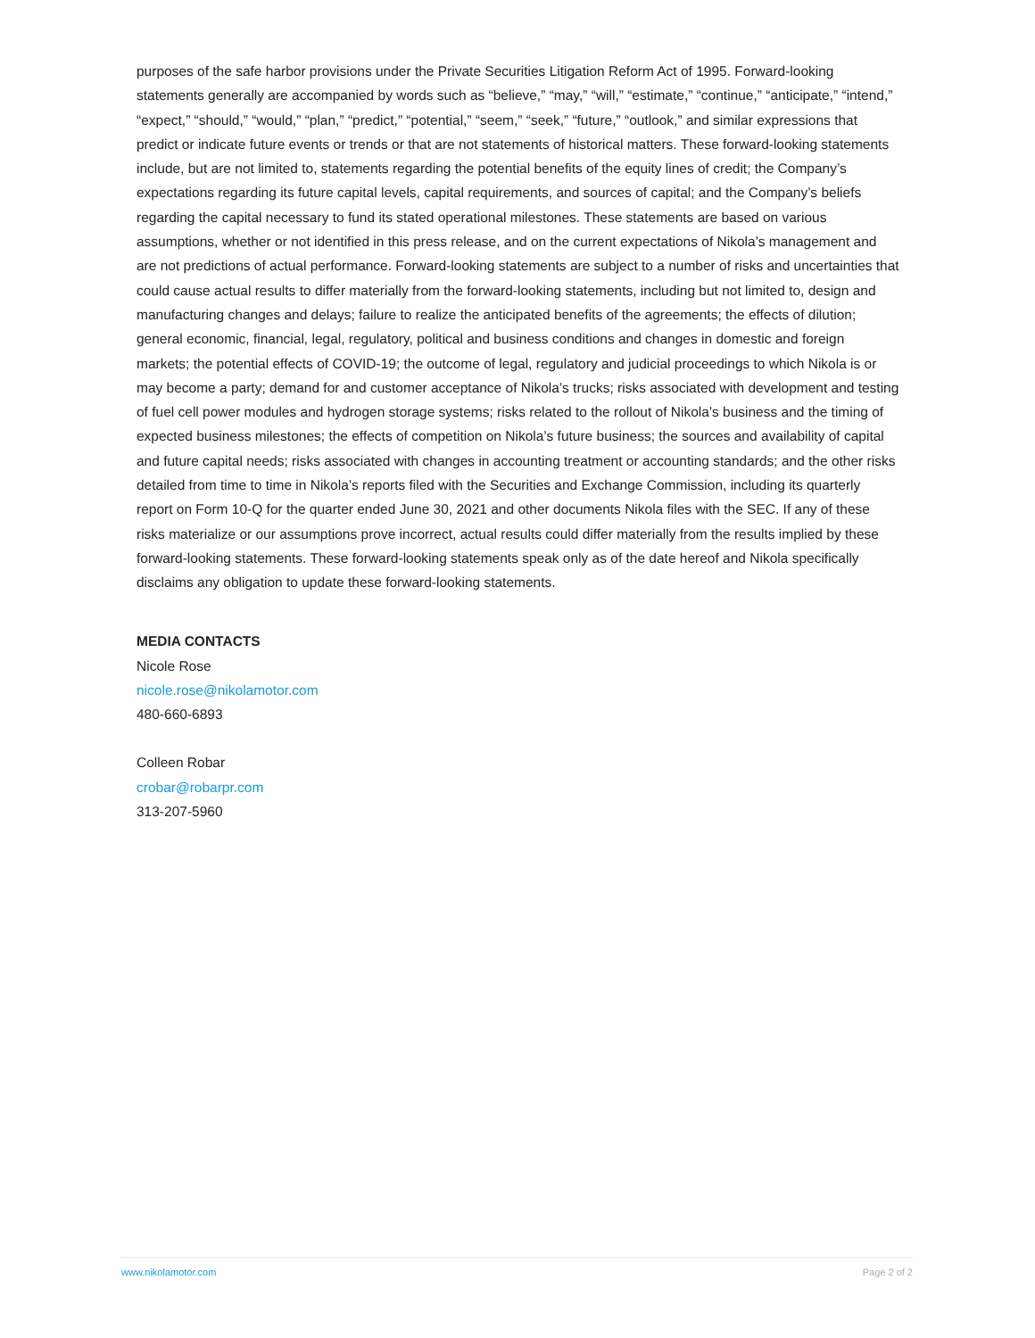purposes of the safe harbor provisions under the Private Securities Litigation Reform Act of 1995. Forward-looking statements generally are accompanied by words such as “believe,” “may,” “will,” “estimate,” “continue,” “anticipate,” “intend,” “expect,” “should,” “would,” “plan,” “predict,” “potential,” “seem,” “seek,” “future,” “outlook,” and similar expressions that predict or indicate future events or trends or that are not statements of historical matters. These forward-looking statements include, but are not limited to, statements regarding the potential benefits of the equity lines of credit; the Company’s expectations regarding its future capital levels, capital requirements, and sources of capital; and the Company’s beliefs regarding the capital necessary to fund its stated operational milestones. These statements are based on various assumptions, whether or not identified in this press release, and on the current expectations of Nikola’s management and are not predictions of actual performance. Forward-looking statements are subject to a number of risks and uncertainties that could cause actual results to differ materially from the forward-looking statements, including but not limited to, design and manufacturing changes and delays; failure to realize the anticipated benefits of the agreements; the effects of dilution; general economic, financial, legal, regulatory, political and business conditions and changes in domestic and foreign markets; the potential effects of COVID-19; the outcome of legal, regulatory and judicial proceedings to which Nikola is or may become a party; demand for and customer acceptance of Nikola’s trucks; risks associated with development and testing of fuel cell power modules and hydrogen storage systems; risks related to the rollout of Nikola’s business and the timing of expected business milestones; the effects of competition on Nikola’s future business; the sources and availability of capital and future capital needs; risks associated with changes in accounting treatment or accounting standards; and the other risks detailed from time to time in Nikola’s reports filed with the Securities and Exchange Commission, including its quarterly report on Form 10-Q for the quarter ended June 30, 2021 and other documents Nikola files with the SEC. If any of these risks materialize or our assumptions prove incorrect, actual results could differ materially from the results implied by these forward-looking statements. These forward-looking statements speak only as of the date hereof and Nikola specifically disclaims any obligation to update these forward-looking statements.
MEDIA CONTACTS
Nicole Rose
nicole.rose@nikolamotor.com
480-660-6893
Colleen Robar
crobar@robarpr.com
313-207-5960
www.nikolamotor.com Page 2 of 2